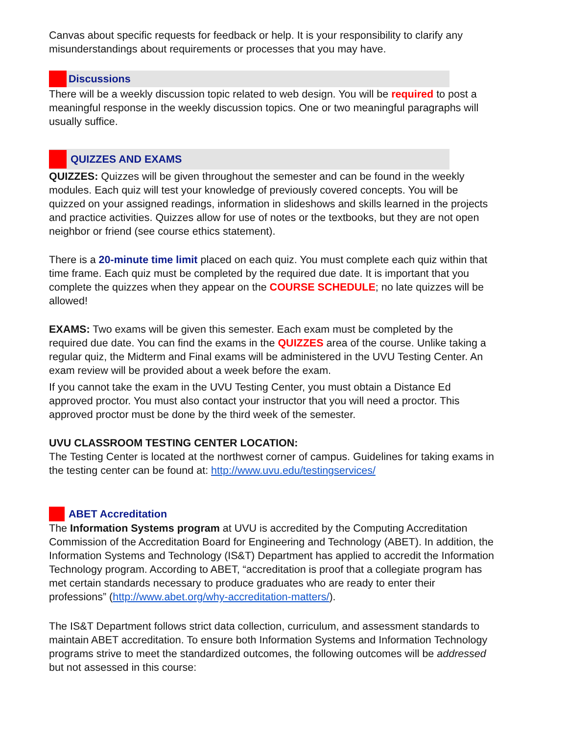Canvas about specific requests for feedback or help. It is your responsibility to clarify any misunderstandings about requirements or processes that you may have.
Discussions
There will be a weekly discussion topic related to web design. You will be required to post a meaningful response in the weekly discussion topics. One or two meaningful paragraphs will usually suffice.
QUIZZES AND EXAMS
QUIZZES: Quizzes will be given throughout the semester and can be found in the weekly modules. Each quiz will test your knowledge of previously covered concepts. You will be quizzed on your assigned readings, information in slideshows and skills learned in the projects and practice activities. Quizzes allow for use of notes or the textbooks, but they are not open neighbor or friend (see course ethics statement).
There is a 20-minute time limit placed on each quiz. You must complete each quiz within that time frame. Each quiz must be completed by the required due date. It is important that you complete the quizzes when they appear on the COURSE SCHEDULE; no late quizzes will be allowed!
EXAMS: Two exams will be given this semester. Each exam must be completed by the required due date. You can find the exams in the QUIZZES area of the course. Unlike taking a regular quiz, the Midterm and Final exams will be administered in the UVU Testing Center. An exam review will be provided about a week before the exam.
If you cannot take the exam in the UVU Testing Center, you must obtain a Distance Ed approved proctor. You must also contact your instructor that you will need a proctor. This approved proctor must be done by the third week of the semester.
UVU CLASSROOM TESTING CENTER LOCATION:
The Testing Center is located at the northwest corner of campus. Guidelines for taking exams in the testing center can be found at: http://www.uvu.edu/testingservices/
ABET Accreditation
The Information Systems program at UVU is accredited by the Computing Accreditation Commission of the Accreditation Board for Engineering and Technology (ABET). In addition, the Information Systems and Technology (IS&T) Department has applied to accredit the Information Technology program. According to ABET, “accreditation is proof that a collegiate program has met certain standards necessary to produce graduates who are ready to enter their professions” (http://www.abet.org/why-accreditation-matters/).
The IS&T Department follows strict data collection, curriculum, and assessment standards to maintain ABET accreditation. To ensure both Information Systems and Information Technology programs strive to meet the standardized outcomes, the following outcomes will be addressed but not assessed in this course: